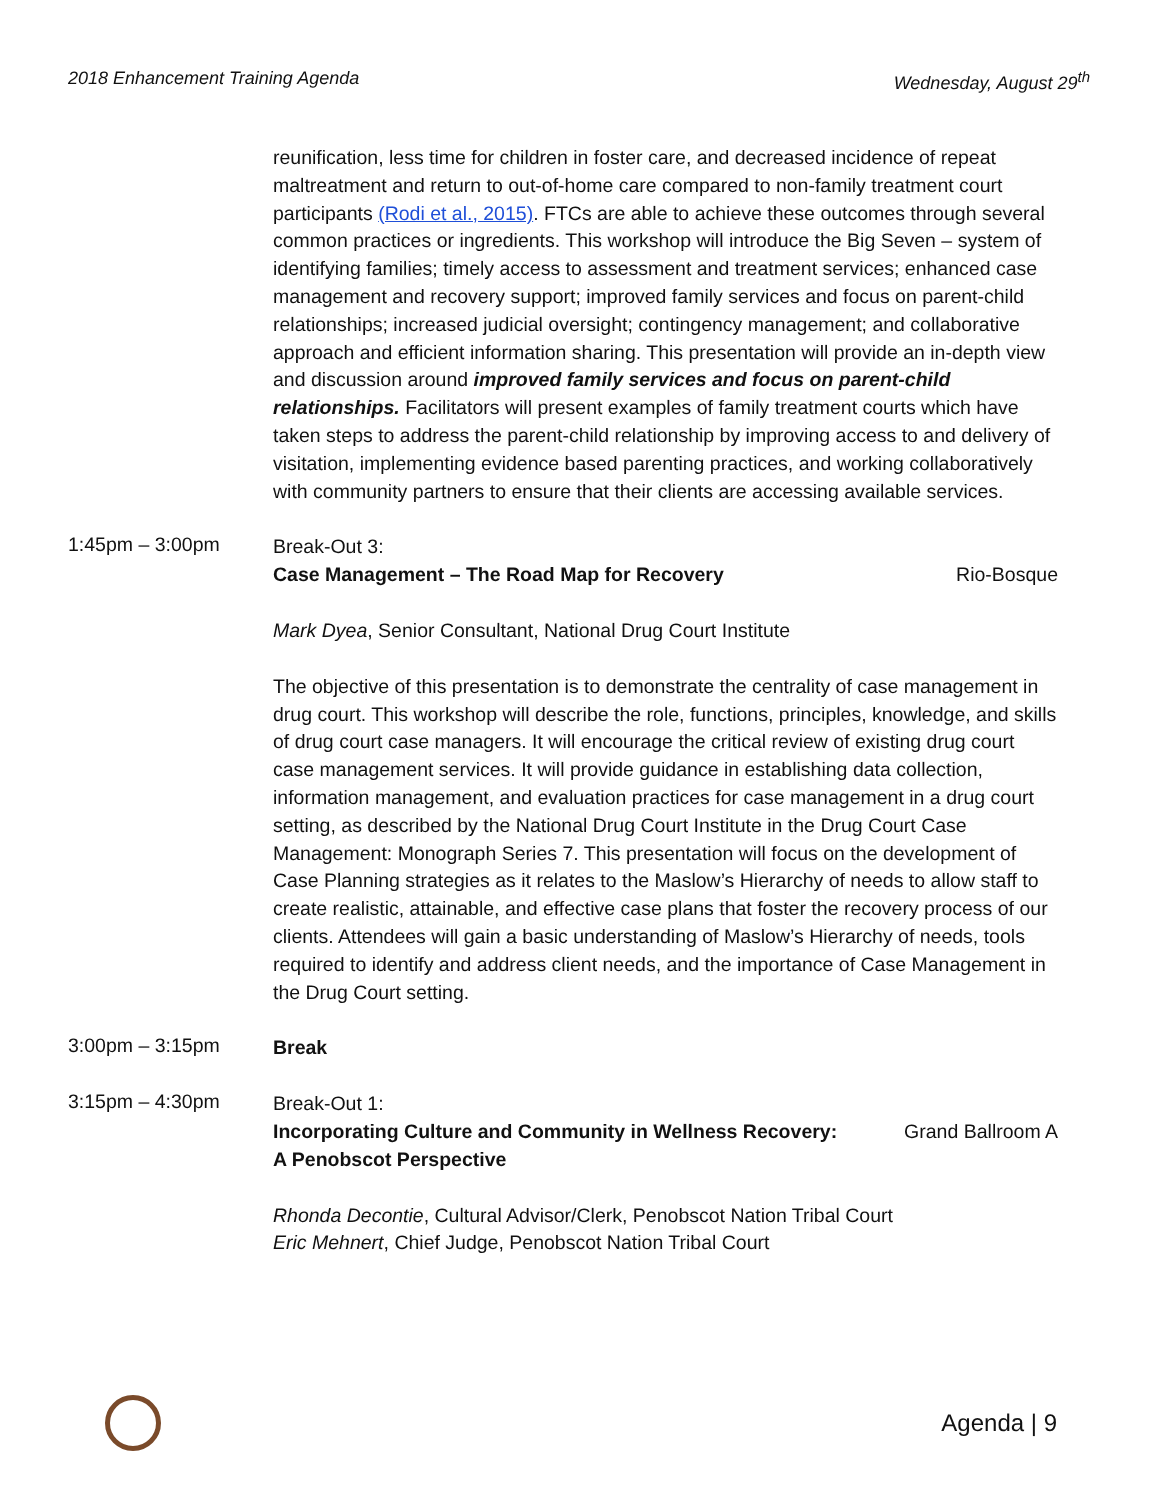2018 Enhancement Training Agenda Wednesday, August 29<sup>th</sup>
reunification, less time for children in foster care, and decreased incidence of repeat maltreatment and return to out-of-home care compared to non-family treatment court participants (Rodi et al., 2015). FTCs are able to achieve these outcomes through several common practices or ingredients. This workshop will introduce the Big Seven – system of identifying families; timely access to assessment and treatment services; enhanced case management and recovery support; improved family services and focus on parent-child relationships; increased judicial oversight; contingency management; and collaborative approach and efficient information sharing. This presentation will provide an in-depth view and discussion around improved family services and focus on parent-child relationships. Facilitators will present examples of family treatment courts which have taken steps to address the parent-child relationship by improving access to and delivery of visitation, implementing evidence based parenting practices, and working collaboratively with community partners to ensure that their clients are accessing available services.
1:45pm – 3:00pm
Break-Out 3:
Case Management – The Road Map for Recovery Rio-Bosque
Mark Dyea, Senior Consultant, National Drug Court Institute
The objective of this presentation is to demonstrate the centrality of case management in drug court. This workshop will describe the role, functions, principles, knowledge, and skills of drug court case managers. It will encourage the critical review of existing drug court case management services. It will provide guidance in establishing data collection, information management, and evaluation practices for case management in a drug court setting, as described by the National Drug Court Institute in the Drug Court Case Management: Monograph Series 7. This presentation will focus on the development of Case Planning strategies as it relates to the Maslow’s Hierarchy of needs to allow staff to create realistic, attainable, and effective case plans that foster the recovery process of our clients. Attendees will gain a basic understanding of Maslow’s Hierarchy of needs, tools required to identify and address client needs, and the importance of Case Management in the Drug Court setting.
3:00pm – 3:15pm
Break
3:15pm – 4:30pm
Break-Out 1:
Incorporating Culture and Community in Wellness Recovery:
A Penobscot Perspective Grand Ballroom A
Rhonda Decontie, Cultural Advisor/Clerk, Penobscot Nation Tribal Court
Eric Mehnert, Chief Judge, Penobscot Nation Tribal Court
Agenda | 9